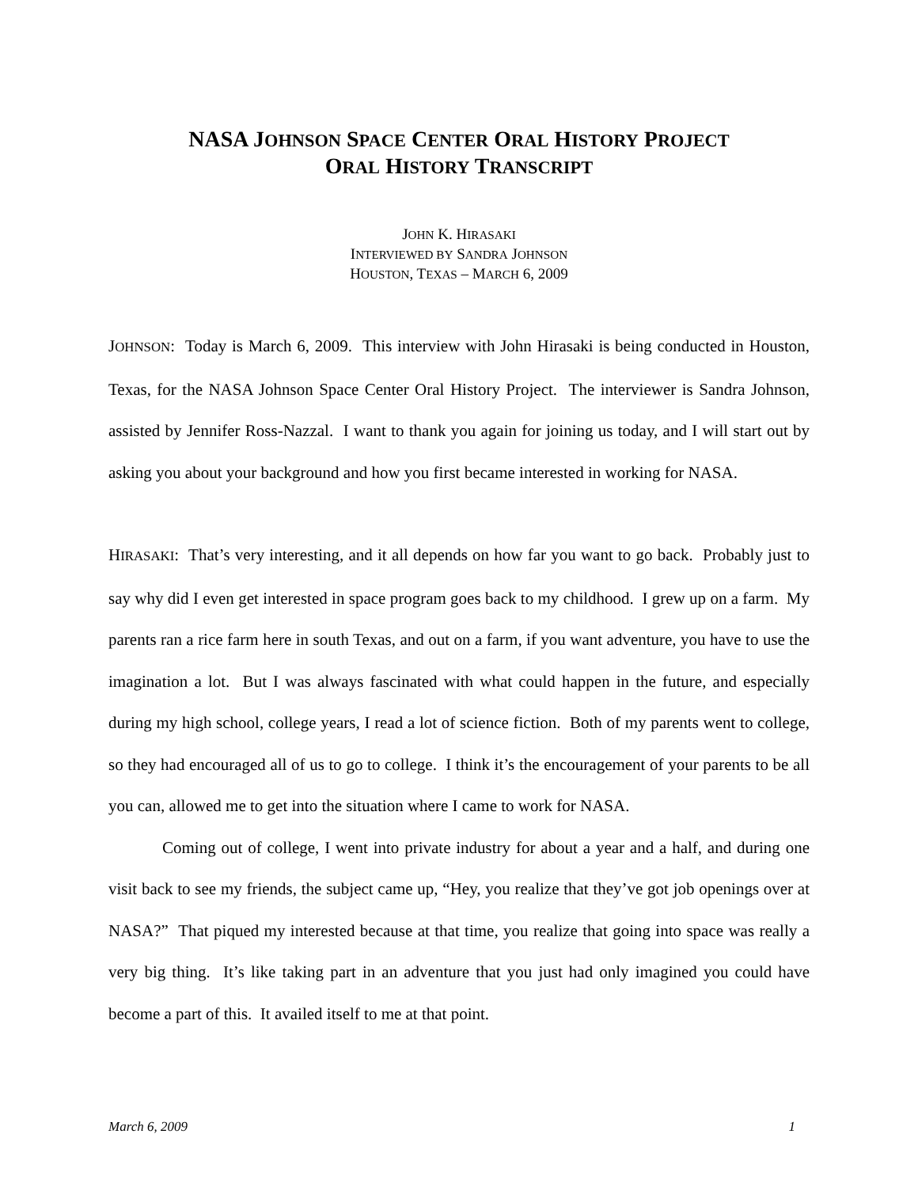NASA JOHNSON SPACE CENTER ORAL HISTORY PROJECT
ORAL HISTORY TRANSCRIPT
JOHN K. HIRASAKI
INTERVIEWED BY SANDRA JOHNSON
HOUSTON, TEXAS – MARCH 6, 2009
JOHNSON: Today is March 6, 2009. This interview with John Hirasaki is being conducted in Houston, Texas, for the NASA Johnson Space Center Oral History Project. The interviewer is Sandra Johnson, assisted by Jennifer Ross-Nazzal. I want to thank you again for joining us today, and I will start out by asking you about your background and how you first became interested in working for NASA.
HIRASAKI: That’s very interesting, and it all depends on how far you want to go back. Probably just to say why did I even get interested in space program goes back to my childhood. I grew up on a farm. My parents ran a rice farm here in south Texas, and out on a farm, if you want adventure, you have to use the imagination a lot. But I was always fascinated with what could happen in the future, and especially during my high school, college years, I read a lot of science fiction. Both of my parents went to college, so they had encouraged all of us to go to college. I think it’s the encouragement of your parents to be all you can, allowed me to get into the situation where I came to work for NASA.
Coming out of college, I went into private industry for about a year and a half, and during one visit back to see my friends, the subject came up, “Hey, you realize that they’ve got job openings over at NASA?” That piqued my interested because at that time, you realize that going into space was really a very big thing. It’s like taking part in an adventure that you just had only imagined you could have become a part of this. It availed itself to me at that point.
March 6, 2009 1